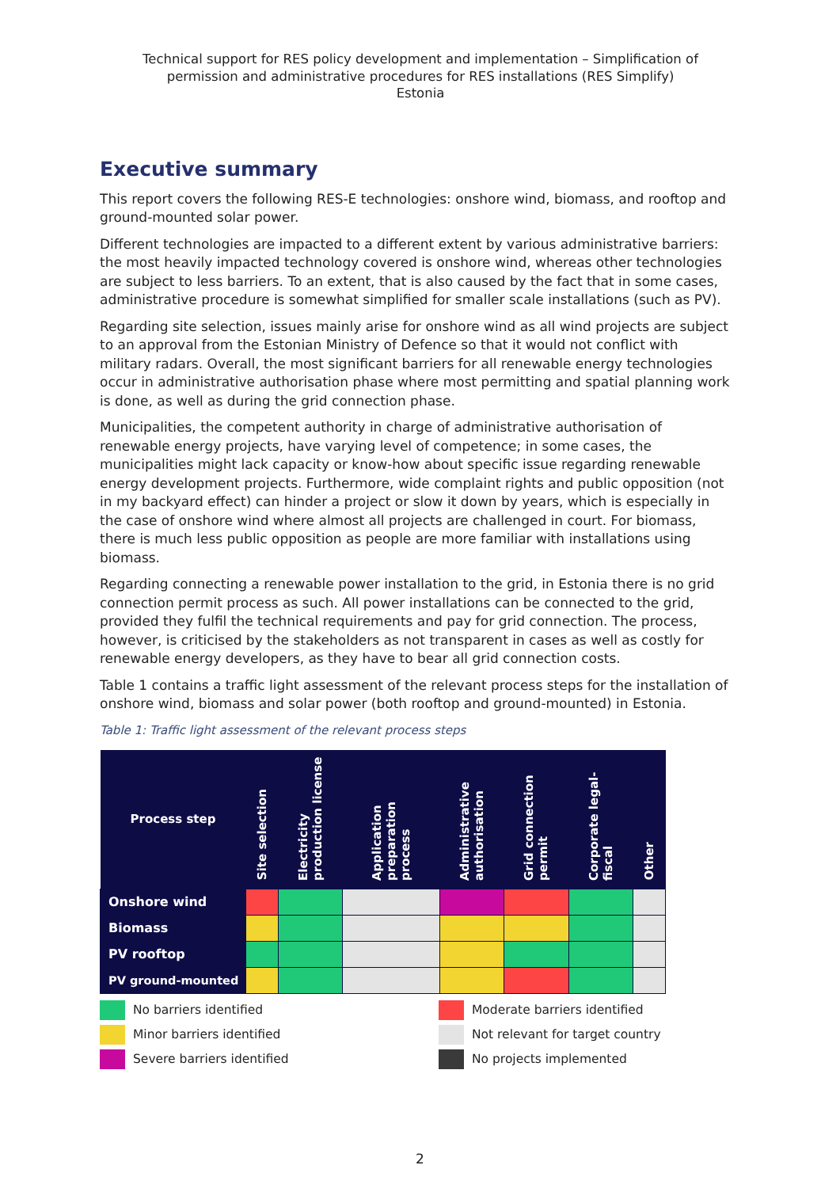Technical support for RES policy development and implementation – Simplification of permission and administrative procedures for RES installations (RES Simplify)
Estonia
Executive summary
This report covers the following RES-E technologies: onshore wind, biomass, and rooftop and ground-mounted solar power.
Different technologies are impacted to a different extent by various administrative barriers: the most heavily impacted technology covered is onshore wind, whereas other technologies are subject to less barriers. To an extent, that is also caused by the fact that in some cases, administrative procedure is somewhat simplified for smaller scale installations (such as PV).
Regarding site selection, issues mainly arise for onshore wind as all wind projects are subject to an approval from the Estonian Ministry of Defence so that it would not conflict with military radars. Overall, the most significant barriers for all renewable energy technologies occur in administrative authorisation phase where most permitting and spatial planning work is done, as well as during the grid connection phase.
Municipalities, the competent authority in charge of administrative authorisation of renewable energy projects, have varying level of competence; in some cases, the municipalities might lack capacity or know-how about specific issue regarding renewable energy development projects. Furthermore, wide complaint rights and public opposition (not in my backyard effect) can hinder a project or slow it down by years, which is especially in the case of onshore wind where almost all projects are challenged in court. For biomass, there is much less public opposition as people are more familiar with installations using biomass.
Regarding connecting a renewable power installation to the grid, in Estonia there is no grid connection permit process as such. All power installations can be connected to the grid, provided they fulfil the technical requirements and pay for grid connection. The process, however, is criticised by the stakeholders as not transparent in cases as well as costly for renewable energy developers, as they have to bear all grid connection costs.
Table 1 contains a traffic light assessment of the relevant process steps for the installation of onshore wind, biomass and solar power (both rooftop and ground-mounted) in Estonia.
Table 1: Traffic light assessment of the relevant process steps
| Process step | Site selection | Electricity production license | Application preparation process | Administrative authorisation | Grid connection permit | Corporate legal-fiscal | Other |
| --- | --- | --- | --- | --- | --- | --- | --- |
| Onshore wind | | | | | | | |
| Biomass | | | | | | | |
| PV rooftop | | | | | | | |
| PV ground-mounted | | | | | | | |
No barriers identified
Moderate barriers identified
Minor barriers identified
Not relevant for target country
Severe barriers identified
No projects implemented
2